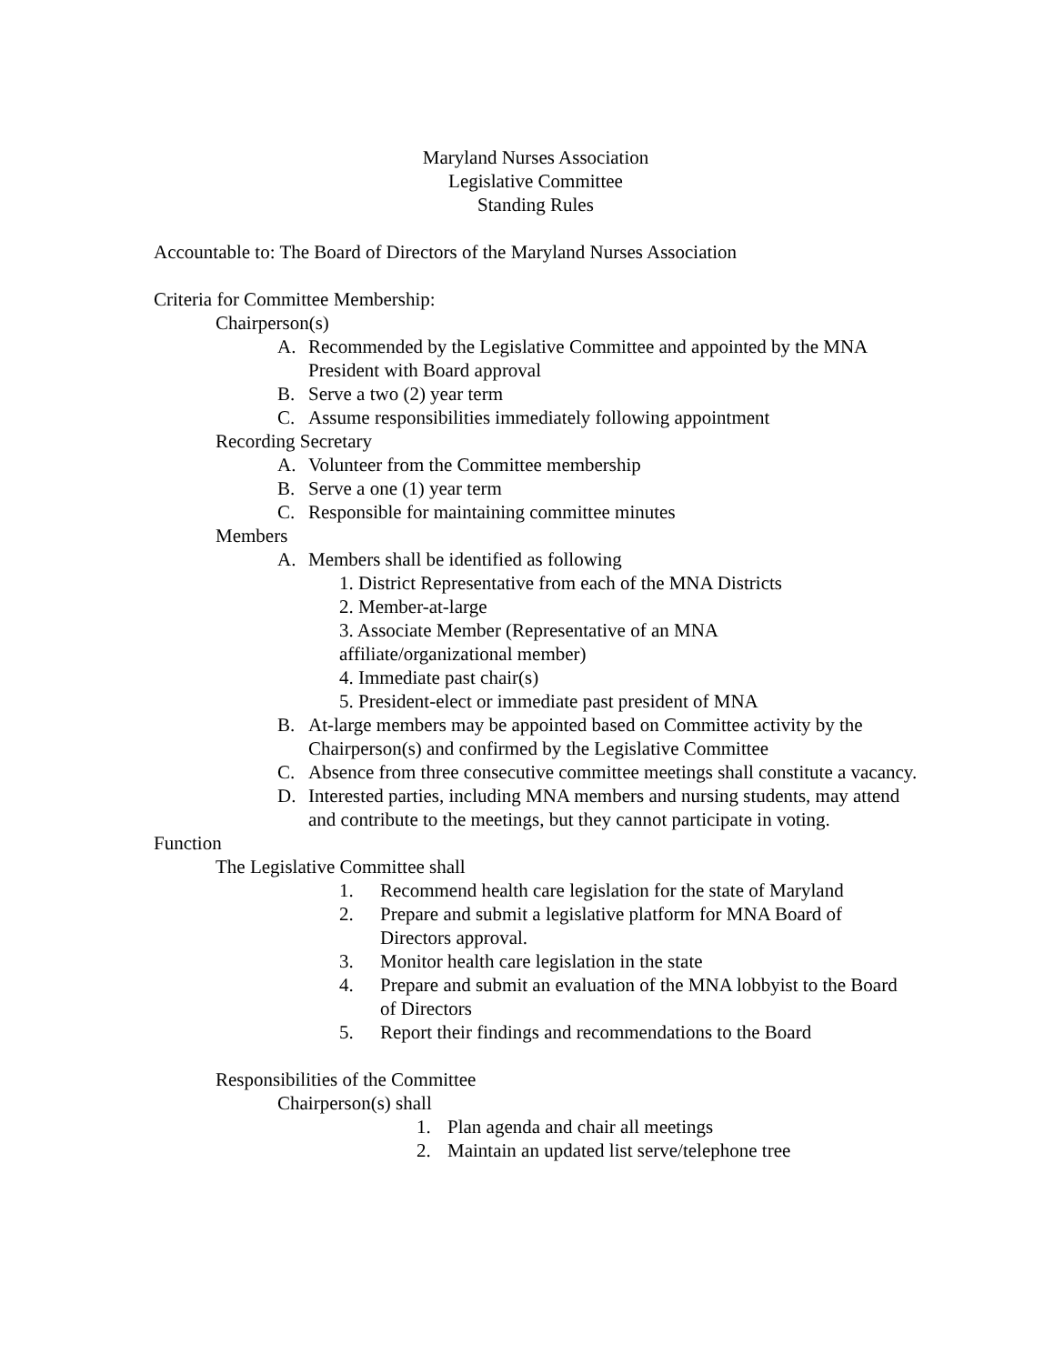Maryland Nurses Association
Legislative Committee
Standing Rules
Accountable to: The Board of Directors of the Maryland Nurses Association
Criteria for Committee Membership:
Chairperson(s)
A. Recommended by the Legislative Committee and appointed by the MNA President with Board approval
B. Serve a two (2) year term
C. Assume responsibilities immediately following appointment
Recording Secretary
A. Volunteer from the Committee membership
B. Serve a one (1) year term
C. Responsible for maintaining committee minutes
Members
A. Members shall be identified as following
1. District Representative from each of the MNA Districts
2. Member-at-large
3. Associate Member (Representative of an MNA
affiliate/organizational member)
4. Immediate past chair(s)
5. President-elect or immediate past president of MNA
B. At-large members may be appointed based on Committee activity by the Chairperson(s) and confirmed by the Legislative Committee
C. Absence from three consecutive committee meetings shall constitute a vacancy.
D. Interested parties, including MNA members and nursing students, may attend and contribute to the meetings, but they cannot participate in voting.
Function
The Legislative Committee shall
1. Recommend health care legislation for the state of Maryland
2. Prepare and submit a legislative platform for MNA Board of Directors approval.
3. Monitor health care legislation in the state
4. Prepare and submit an evaluation of the MNA lobbyist to the Board of Directors
5. Report their findings and recommendations to the Board
Responsibilities of the Committee
Chairperson(s) shall
1. Plan agenda and chair all meetings
2. Maintain an updated list serve/telephone tree